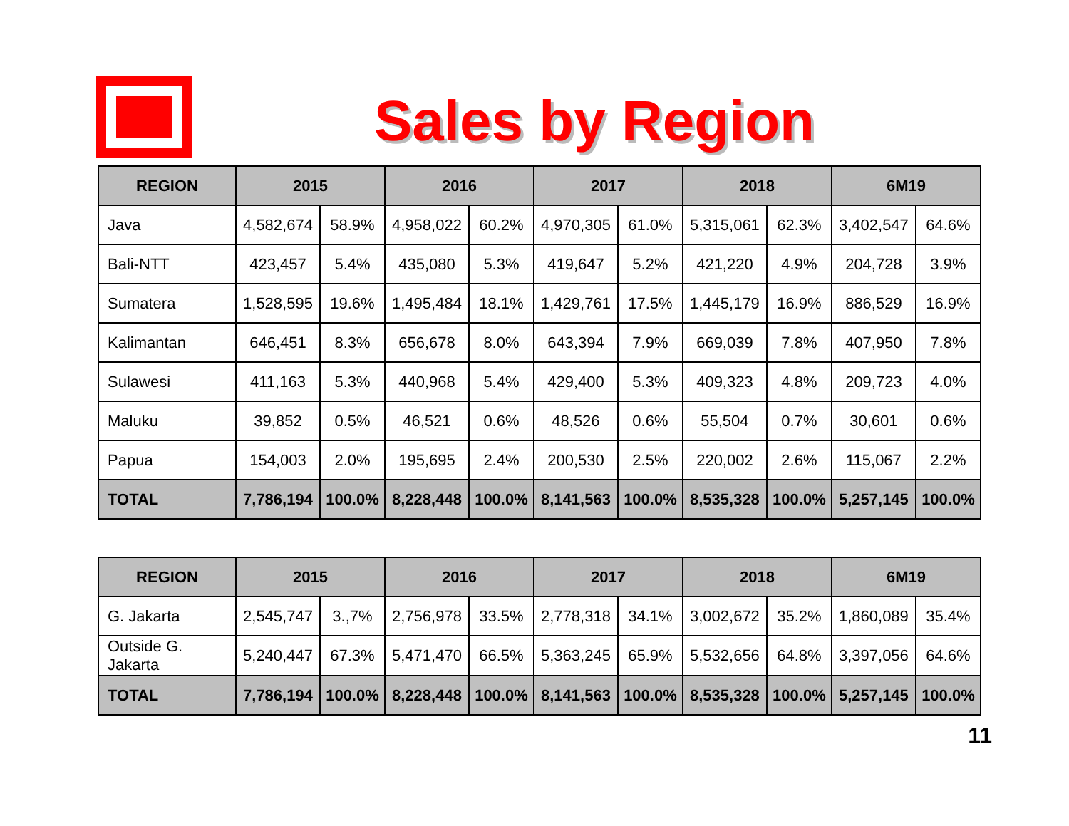Sales by Region
| REGION | 2015 | | 2016 | | 2017 | | 2018 | | 6M19 | |
| --- | --- | --- | --- | --- | --- | --- | --- | --- | --- | --- |
| Java | 4,582,674 | 58.9% | 4,958,022 | 60.2% | 4,970,305 | 61.0% | 5,315,061 | 62.3% | 3,402,547 | 64.6% |
| Bali-NTT | 423,457 | 5.4% | 435,080 | 5.3% | 419,647 | 5.2% | 421,220 | 4.9% | 204,728 | 3.9% |
| Sumatera | 1,528,595 | 19.6% | 1,495,484 | 18.1% | 1,429,761 | 17.5% | 1,445,179 | 16.9% | 886,529 | 16.9% |
| Kalimantan | 646,451 | 8.3% | 656,678 | 8.0% | 643,394 | 7.9% | 669,039 | 7.8% | 407,950 | 7.8% |
| Sulawesi | 411,163 | 5.3% | 440,968 | 5.4% | 429,400 | 5.3% | 409,323 | 4.8% | 209,723 | 4.0% |
| Maluku | 39,852 | 0.5% | 46,521 | 0.6% | 48,526 | 0.6% | 55,504 | 0.7% | 30,601 | 0.6% |
| Papua | 154,003 | 2.0% | 195,695 | 2.4% | 200,530 | 2.5% | 220,002 | 2.6% | 115,067 | 2.2% |
| TOTAL | 7,786,194 | 100.0% | 8,228,448 | 100.0% | 8,141,563 | 100.0% | 8,535,328 | 100.0% | 5,257,145 | 100.0% |
| REGION | 2015 | | 2016 | | 2017 | | 2018 | | 6M19 | |
| --- | --- | --- | --- | --- | --- | --- | --- | --- | --- | --- |
| G. Jakarta | 2,545,747 | 3.,7% | 2,756,978 | 33.5% | 2,778,318 | 34.1% | 3,002,672 | 35.2% | 1,860,089 | 35.4% |
| Outside G. Jakarta | 5,240,447 | 67.3% | 5,471,470 | 66.5% | 5,363,245 | 65.9% | 5,532,656 | 64.8% | 3,397,056 | 64.6% |
| TOTAL | 7,786,194 | 100.0% | 8,228,448 | 100.0% | 8,141,563 | 100.0% | 8,535,328 | 100.0% | 5,257,145 | 100.0% |
11